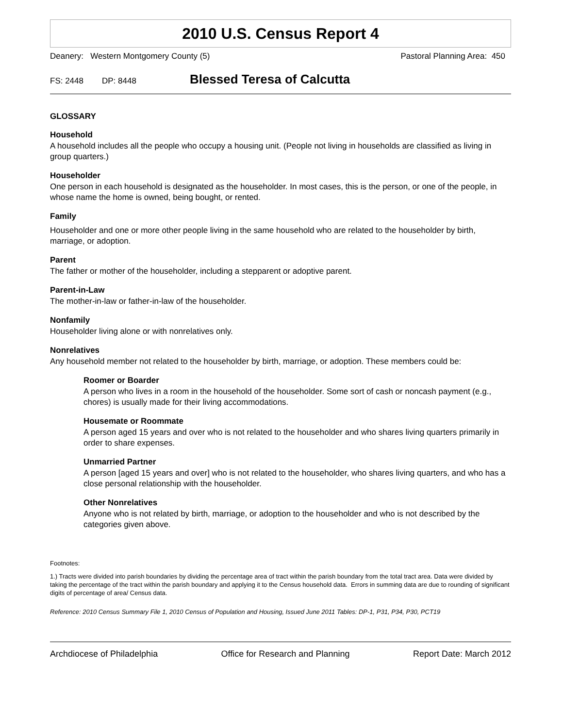2010 U.S. Census Report 4
Deanery: Western Montgomery County (5) Pastoral Planning Area: 450
FS: 2448 DP: 8448 Blessed Teresa of Calcutta
GLOSSARY
Household
A household includes all the people who occupy a housing unit. (People not living in households are classified as living in group quarters.)
Householder
One person in each household is designated as the householder. In most cases, this is the person, or one of the people, in whose name the home is owned, being bought, or rented.
Family
Householder and one or more other people living in the same household who are related to the householder by birth, marriage, or adoption.
Parent
The father or mother of the householder, including a stepparent or adoptive parent.
Parent-in-Law
The mother-in-law or father-in-law of the householder.
Nonfamily
Householder living alone or with nonrelatives only.
Nonrelatives
Any household member not related to the householder by birth, marriage, or adoption. These members could be:
Roomer or Boarder
A person who lives in a room in the household of the householder. Some sort of cash or noncash payment (e.g., chores) is usually made for their living accommodations.
Housemate or Roommate
A person aged 15 years and over who is not related to the householder and who shares living quarters primarily in order to share expenses.
Unmarried Partner
A person [aged 15 years and over] who is not related to the householder, who shares living quarters, and who has a close personal relationship with the householder.
Other Nonrelatives
Anyone who is not related by birth, marriage, or adoption to the householder and who is not described by the categories given above.
Footnotes:
1.) Tracts were divided into parish boundaries by dividing the percentage area of tract within the parish boundary from the total tract area. Data were divided by taking the percentage of the tract within the parish boundary and applying it to the Census household data. Errors in summing data are due to rounding of significant digits of percentage of area/ Census data.
Reference: 2010 Census Summary File 1, 2010 Census of Population and Housing, Issued June 2011 Tables: DP-1, P31, P34, P30, PCT19
Archdiocese of Philadelphia Office for Research and Planning Report Date: March 2012